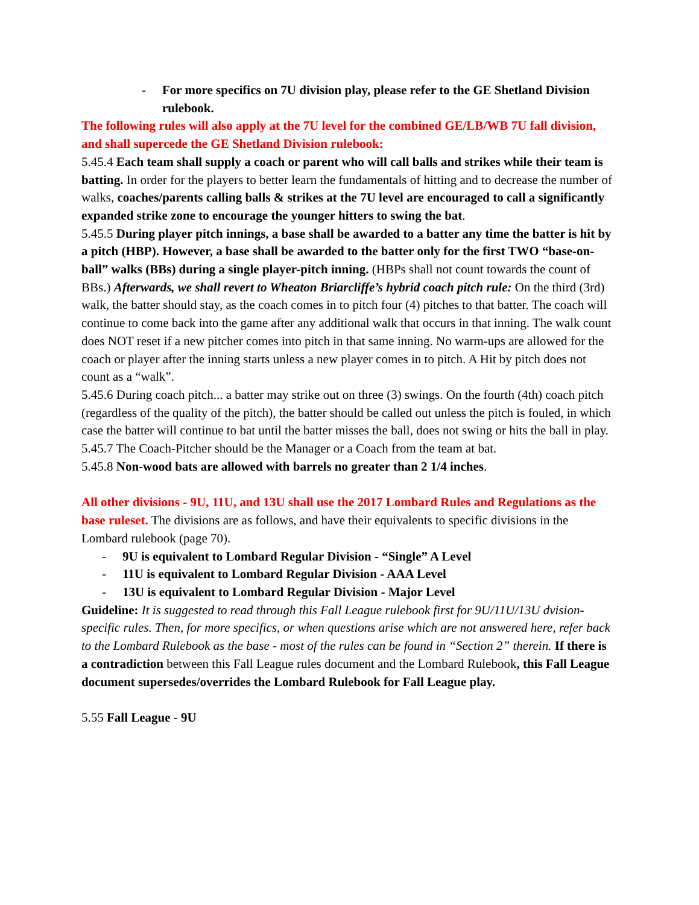- For more specifics on 7U division play, please refer to the GE Shetland Division rulebook.
The following rules will also apply at the 7U level for the combined GE/LB/WB 7U fall division, and shall supercede the GE Shetland Division rulebook:
5.45.4 Each team shall supply a coach or parent who will call balls and strikes while their team is batting. In order for the players to better learn the fundamentals of hitting and to decrease the number of walks, coaches/parents calling balls & strikes at the 7U level are encouraged to call a significantly expanded strike zone to encourage the younger hitters to swing the bat.
5.45.5 During player pitch innings, a base shall be awarded to a batter any time the batter is hit by a pitch (HBP). However, a base shall be awarded to the batter only for the first TWO “base-on-ball” walks (BBs) during a single player-pitch inning. (HBPs shall not count towards the count of BBs.) Afterwards, we shall revert to Wheaton Briarcliffe’s hybrid coach pitch rule: On the third (3rd) walk, the batter should stay, as the coach comes in to pitch four (4) pitches to that batter. The coach will continue to come back into the game after any additional walk that occurs in that inning. The walk count does NOT reset if a new pitcher comes into pitch in that same inning. No warm-ups are allowed for the coach or player after the inning starts unless a new player comes in to pitch. A Hit by pitch does not count as a “walk”.
5.45.6 During coach pitch... a batter may strike out on three (3) swings. On the fourth (4th) coach pitch (regardless of the quality of the pitch), the batter should be called out unless the pitch is fouled, in which case the batter will continue to bat until the batter misses the ball, does not swing or hits the ball in play.
5.45.7 The Coach-Pitcher should be the Manager or a Coach from the team at bat.
5.45.8 Non-wood bats are allowed with barrels no greater than 2 1/4 inches.
All other divisions - 9U, 11U, and 13U shall use the 2017 Lombard Rules and Regulations as the base ruleset. The divisions are as follows, and have their equivalents to specific divisions in the Lombard rulebook (page 70).
- 9U is equivalent to Lombard Regular Division - “Single” A Level
- 11U is equivalent to Lombard Regular Division - AAA Level
- 13U is equivalent to Lombard Regular Division - Major Level
Guideline: It is suggested to read through this Fall League rulebook first for 9U/11U/13U dvision-specific rules. Then, for more specifics, or when questions arise which are not answered here, refer back to the Lombard Rulebook as the base - most of the rules can be found in “Section 2” therein. If there is a contradiction between this Fall League rules document and the Lombard Rulebook, this Fall League document supersedes/overrides the Lombard Rulebook for Fall League play.
5.55 Fall League - 9U